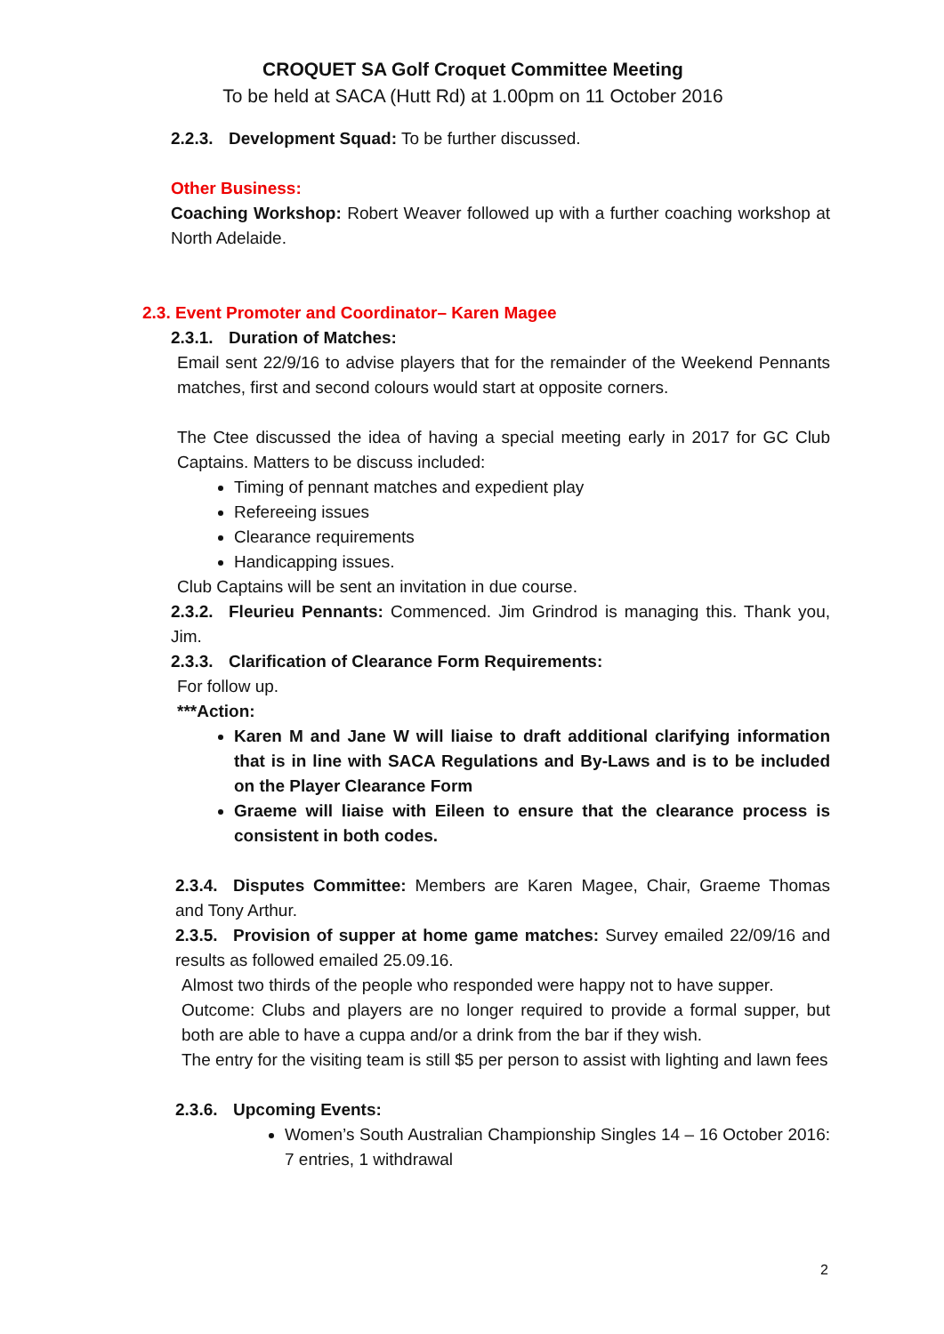CROQUET SA Golf Croquet Committee Meeting
To be held at SACA (Hutt Rd) at 1.00pm on 11 October 2016
2.2.3. Development Squad: To be further discussed.
Other Business:
Coaching Workshop: Robert Weaver followed up with a further coaching workshop at North Adelaide.
2.3. Event Promoter and Coordinator– Karen Magee
2.3.1. Duration of Matches:
Email sent 22/9/16 to advise players that for the remainder of the Weekend Pennants matches, first and second colours would start at opposite corners.
The Ctee discussed the idea of having a special meeting early in 2017 for GC Club Captains. Matters to be discuss included:
Timing of pennant matches and expedient play
Refereeing issues
Clearance requirements
Handicapping issues.
Club Captains will be sent an invitation in due course.
2.3.2. Fleurieu Pennants: Commenced. Jim Grindrod is managing this. Thank you, Jim.
2.3.3. Clarification of Clearance Form Requirements:
For follow up.
***Action:
Karen M and Jane W will liaise to draft additional clarifying information that is in line with SACA Regulations and By-Laws and is to be included on the Player Clearance Form
Graeme will liaise with Eileen to ensure that the clearance process is consistent in both codes.
2.3.4. Disputes Committee: Members are Karen Magee, Chair, Graeme Thomas and Tony Arthur.
2.3.5. Provision of supper at home game matches: Survey emailed 22/09/16 and results as followed emailed 25.09.16.
Almost two thirds of the people who responded were happy not to have supper.
Outcome: Clubs and players are no longer required to provide a formal supper, but both are able to have a cuppa and/or a drink from the bar if they wish.
The entry for the visiting team is still $5 per person to assist with lighting and lawn fees
2.3.6. Upcoming Events:
Women’s South Australian Championship Singles 14 – 16 October 2016: 7 entries, 1 withdrawal
2